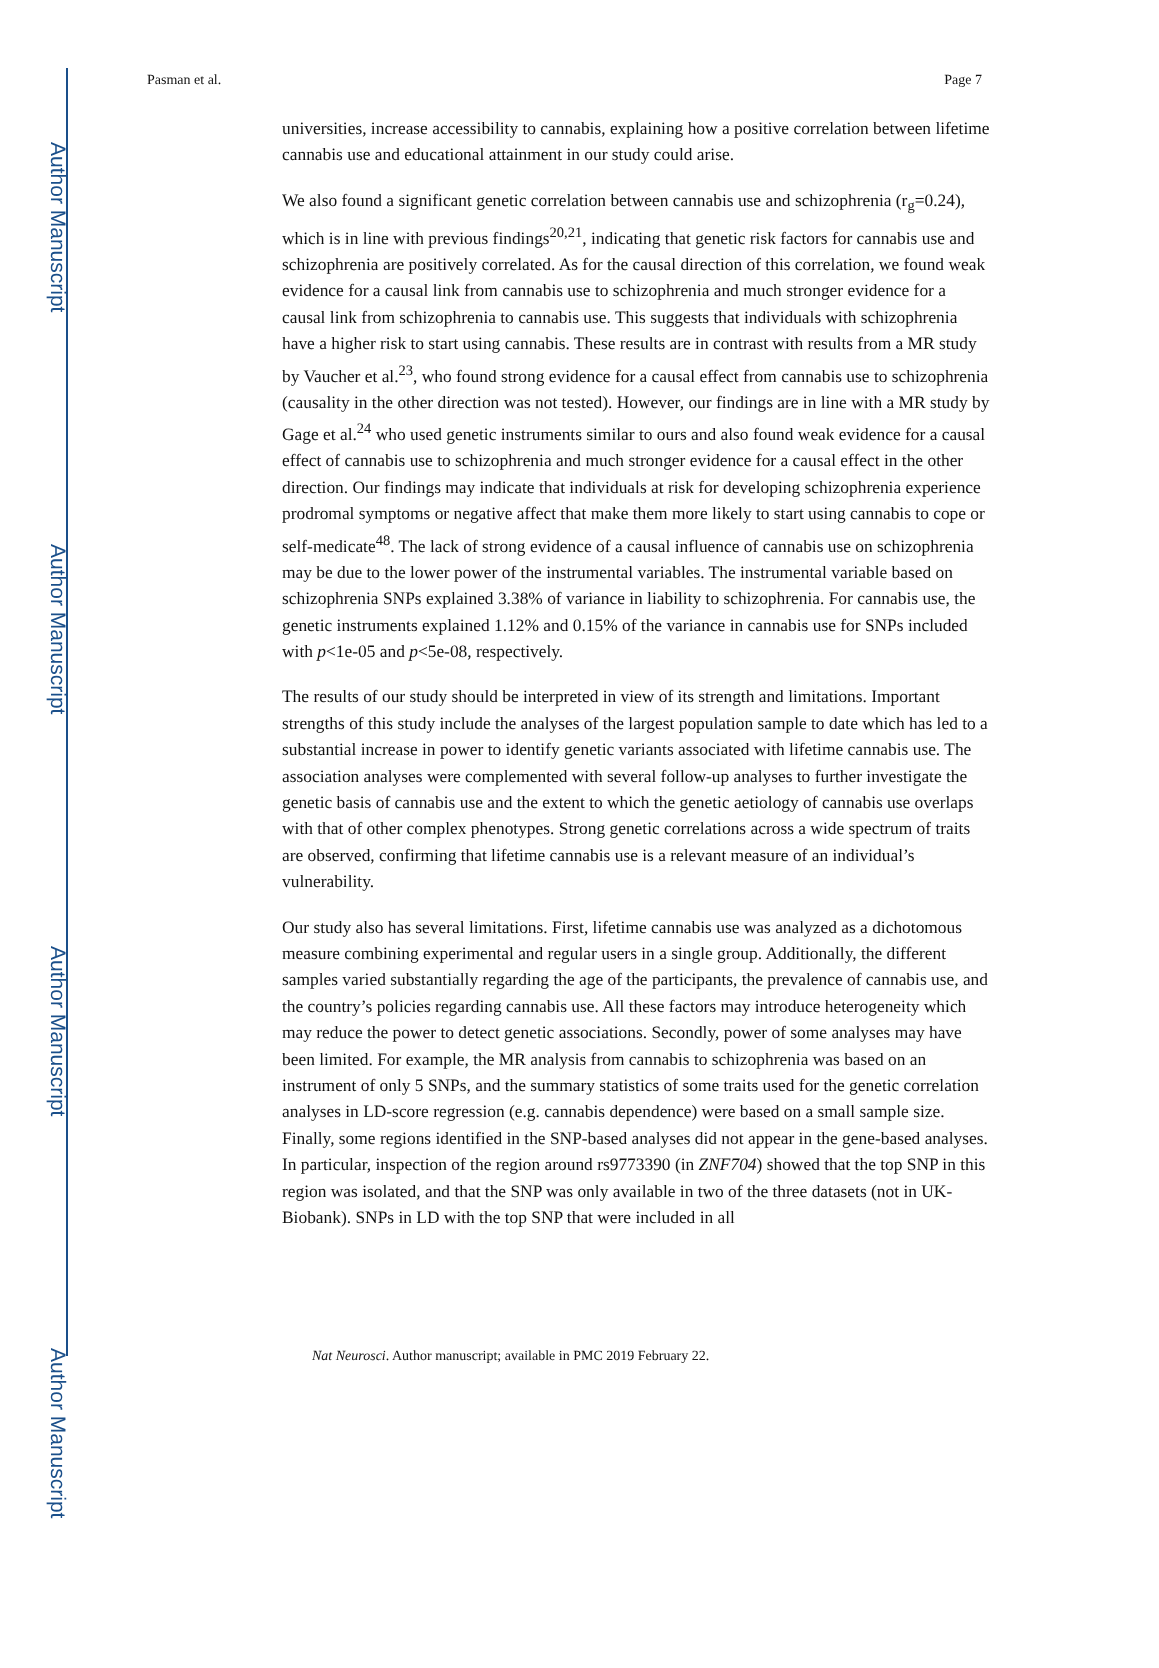Author Manuscript
Author Manuscript
Author Manuscript
Author Manuscript
Pasman et al. Page 7
universities, increase accessibility to cannabis, explaining how a positive correlation between lifetime cannabis use and educational attainment in our study could arise.
We also found a significant genetic correlation between cannabis use and schizophrenia (r<sub>g</sub>=0.24), which is in line with previous findings<sup>20,21</sup>, indicating that genetic risk factors for cannabis use and schizophrenia are positively correlated. As for the causal direction of this correlation, we found weak evidence for a causal link from cannabis use to schizophrenia and much stronger evidence for a causal link from schizophrenia to cannabis use. This suggests that individuals with schizophrenia have a higher risk to start using cannabis. These results are in contrast with results from a MR study by Vaucher et al.<sup>23</sup>, who found strong evidence for a causal effect from cannabis use to schizophrenia (causality in the other direction was not tested). However, our findings are in line with a MR study by Gage et al.<sup>24</sup> who used genetic instruments similar to ours and also found weak evidence for a causal effect of cannabis use to schizophrenia and much stronger evidence for a causal effect in the other direction. Our findings may indicate that individuals at risk for developing schizophrenia experience prodromal symptoms or negative affect that make them more likely to start using cannabis to cope or self-medicate<sup>48</sup>. The lack of strong evidence of a causal influence of cannabis use on schizophrenia may be due to the lower power of the instrumental variables. The instrumental variable based on schizophrenia SNPs explained 3.38% of variance in liability to schizophrenia. For cannabis use, the genetic instruments explained 1.12% and 0.15% of the variance in cannabis use for SNPs included with p<1e-05 and p<5e-08, respectively.
The results of our study should be interpreted in view of its strength and limitations. Important strengths of this study include the analyses of the largest population sample to date which has led to a substantial increase in power to identify genetic variants associated with lifetime cannabis use. The association analyses were complemented with several follow-up analyses to further investigate the genetic basis of cannabis use and the extent to which the genetic aetiology of cannabis use overlaps with that of other complex phenotypes. Strong genetic correlations across a wide spectrum of traits are observed, confirming that lifetime cannabis use is a relevant measure of an individual’s vulnerability.
Our study also has several limitations. First, lifetime cannabis use was analyzed as a dichotomous measure combining experimental and regular users in a single group. Additionally, the different samples varied substantially regarding the age of the participants, the prevalence of cannabis use, and the country’s policies regarding cannabis use. All these factors may introduce heterogeneity which may reduce the power to detect genetic associations. Secondly, power of some analyses may have been limited. For example, the MR analysis from cannabis to schizophrenia was based on an instrument of only 5 SNPs, and the summary statistics of some traits used for the genetic correlation analyses in LD-score regression (e.g. cannabis dependence) were based on a small sample size. Finally, some regions identified in the SNP-based analyses did not appear in the gene-based analyses. In particular, inspection of the region around rs9773390 (in ZNF704) showed that the top SNP in this region was isolated, and that the SNP was only available in two of the three datasets (not in UK-Biobank). SNPs in LD with the top SNP that were included in all
Nat Neurosci. Author manuscript; available in PMC 2019 February 22.